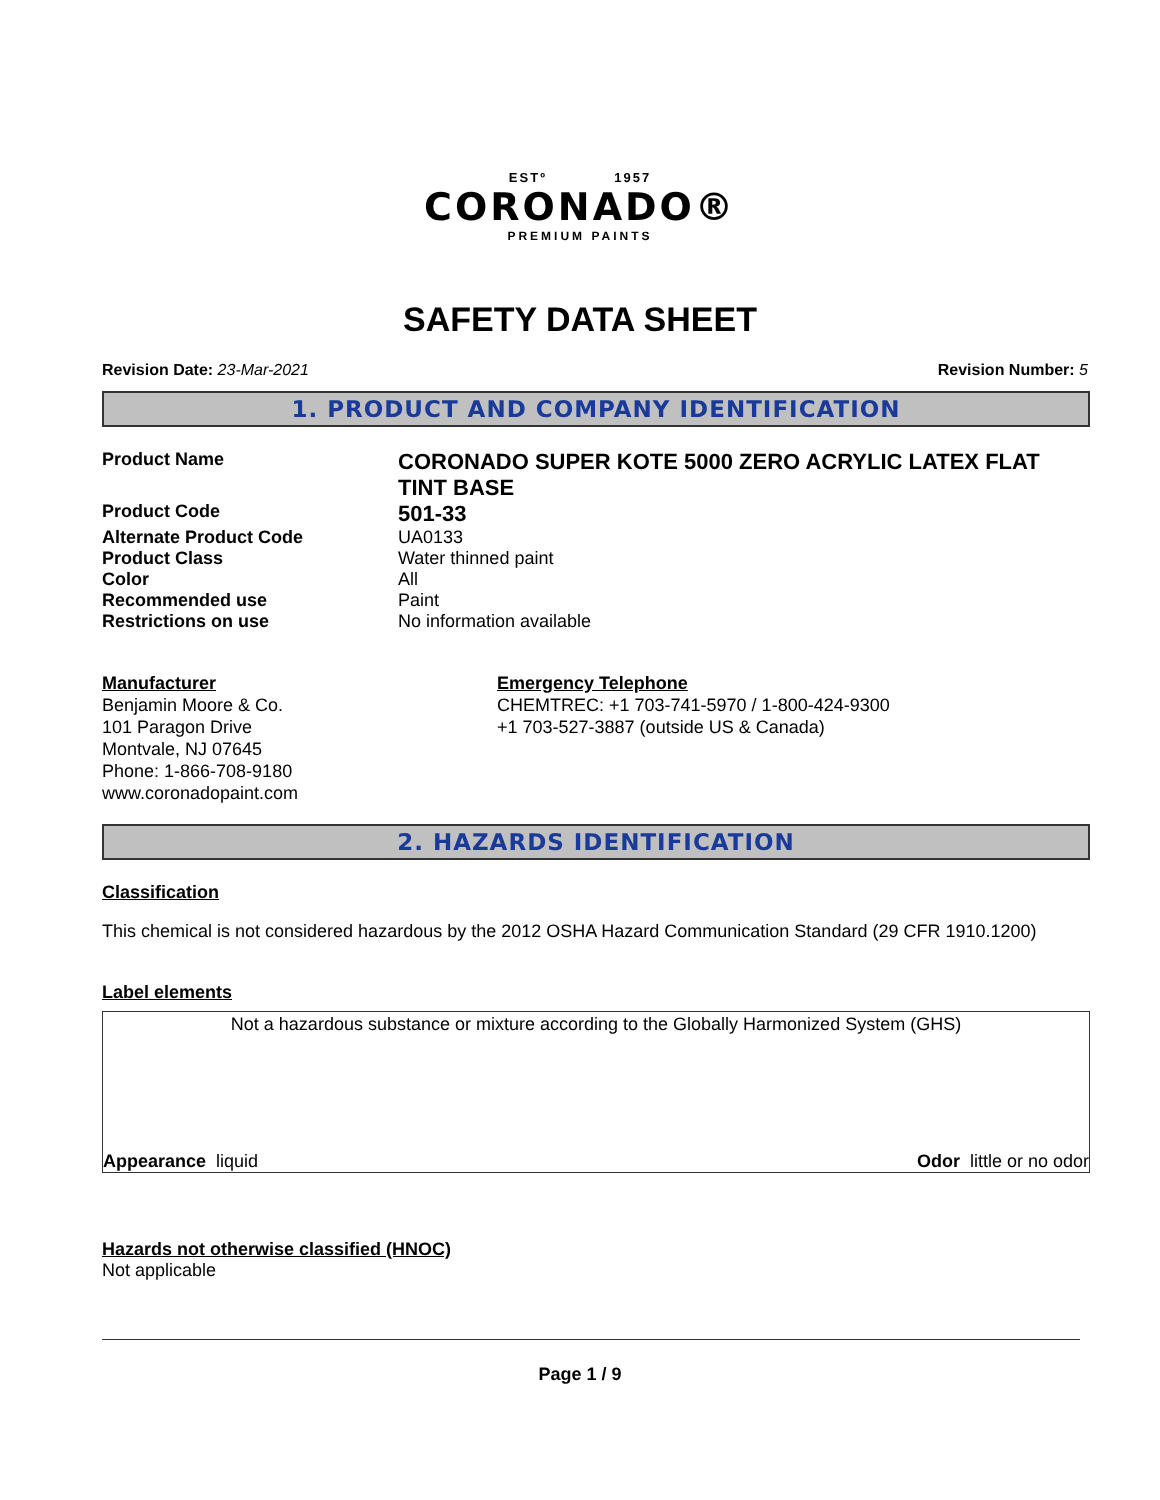ESTº 1957
CORONADO®
PREMIUM PAINTS
SAFETY DATA SHEET
Revision Date: 23-Mar-2021 Revision Number: 5
1. PRODUCT AND COMPANY IDENTIFICATION
Product Name
CORONADO SUPER KOTE 5000 ZERO ACRYLIC LATEX FLAT TINT BASE
Product Code
501-33
Alternate Product Code UA0133
Product Class Water thinned paint
Color All
Recommended use Paint
Restrictions on use No information available
Manufacturer
Benjamin Moore & Co.
101 Paragon Drive
Montvale, NJ 07645
Phone: 1-866-708-9180
www.coronadopaint.com
Emergency Telephone
CHEMTREC: +1 703-741-5970 / 1-800-424-9300
+1 703-527-3887 (outside US & Canada)
2. HAZARDS IDENTIFICATION
Classification
This chemical is not considered hazardous by the 2012 OSHA Hazard Communication Standard (29 CFR 1910.1200)
Label elements
Not a hazardous substance or mixture according to the Globally Harmonized System (GHS)
Appearance liquid Odor little or no odor
Hazards not otherwise classified (HNOC)
Not applicable
Page 1 / 9